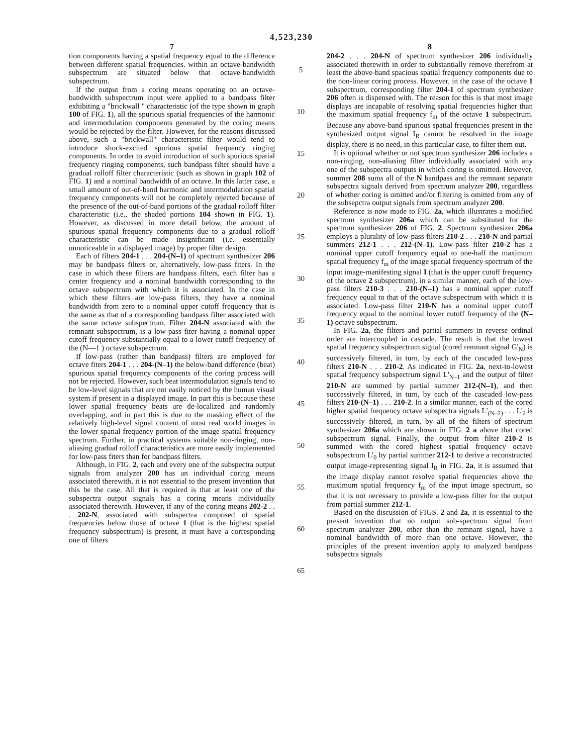4,523,230
7
tion components having a spatial frequency equal to the difference between different spatial frequencies. within an octave-bandwidth subspectrum are situated below that octave-bandwidth subspectrum.
If the output from a coring means operating on an octave-bandwidth subspectrum input were applied to a bandpass filter exhibiting a "brickwall " characteristic (of the type shown in graph 100 of FIG. 1), all the spurious spatial frequencies of the harmonic and intermodulation components generated by the coring means would be rejected by the filter. However, for the reasons discussed above, such a "brickwall" characteristic filter would tend to introduce shock-excited spurious spatial frequency ringing components. In order to avoid introduction of such spurious spatial frequency ringing components, such bandpass filter should have a gradual rolloff filter characteristic (such as shown in graph 102 of FIG. 1) and a nominal bandwidth of an octave. In this latter case, a small amount of out-of-band harmonic and intermodulation spatial frequency components will not be completely rejected because of the presence of the out-of-band portions of the gradual rolloff filter characteristic (i.e., the shaded portions 104 shown in FIG. 1). However, as discussed in more detail below, the amount of spurious spatial frequency components due to a gradual rolloff characteristic can be made insignificant (i.e. essentially unnoticeable in a displayed image) by proper filter design.
Each of filters 204-1 . . . 204-(N–1) of spectrum synthesizer 206 may be bandpass filters or, alternatively, low-pass fiters. In the case in which these filters are bandpass filters, each filter has a center frequency and a nominal bandwidth corresponding to the octave subspectrum with which it is associated. In the case in which these filters are low-pass filters, they have a nominal bandwidth from zero to a nominal upper cutoff frequency that is the same as that of a corresponding bandpass filter associated with the same octave subspectrum. Filter 204-N associated with the remnant subspectrum, is a low-pass fiter having a nominal upper cutoff frequency substantially equal to a lower cutoff frequency of the (N—1 ) octave subspectrum.
If low-pass (rather than bandpass) filters are employed for octave fiters 204-1 . . . 204-(N–1) the below-band difference (beat) spurious spatial frequency components of the coring process will not be rejected. However, such beat intermodulation signals tend to be low-level signals that are not easily noticed by the human visual system if present in a displayed image. In part this is because these lower spatial frequency beats are de-localized and randomly overlapping, and in part this is due to the masking effect of the relatively high-level signal content of most real world images in the lower spatial frequency portion of the image spatial frequency spectrum. Further, in practical systems suitable non-ringing, non-aliasing gradual rolloff characteristics are more easily implemented for low-pass fiters than for bandpass filters.
Although, in FIG. 2, each and every one of the subspectra output signals from analyzer 200 has an individual coring means associated therewith, it is not essential to the present invention that this be the case. All that is required is that at least one of the subspectra output signals has a coring means individually associated therewith. However, if any of the coring means 202-2 . . . 202-N, associated with subspectra composed of spatial frequencies below those of octave 1 (that is the highest spatial frequency subspectrum) is present, it must have a corresponding one of filters
5
10
15
20
25
30
35
40
45
50
55
60
65
8
204-2 . . . 204-N of spectrum synthesizer 206 individually associated therewith in order to substantially remove therefrom at least the above-band spacious spatial frequency components due to the non-linear coring process. However, in the case of the octave 1 subspectrum, corresponding filter 204-1 of spectrum synthesizer 206 often is dispensed with. The reason for this is that most image displays are incapable of resolving spatial frequencies higher than the maximum spatial frequency f<sub>m</sub> of the octave 1 subspectrum. Because any above-band spurious spatial frequencies present in the synthesized output signal I<sub>R</sub> cannot be resolved in the image display, there is no need, in this particular case, to filter them out.
It is optional whether or not spectrum synthesizer 206 includes a non-ringing, non-aliasing filter individually associated with any one of the subspectra outputs in which coring is omitted. However, summer 208 sums all of the N bandpass and the remnant separate subspectra signals derived from spectrum analyzer 200, regardless of whether coring is omitted and/or filtering is omitted from any of the subsepctra output signals from spectrum analyzer 200.
Reference is now made to FIG. 2a, which illustrates a modified spectrum synthesizer 206a which can be substituted for the spectrum synthesizer 206 of FIG. 2. Spectrum synthesizer 206a employs a plurality of low-pass filters 210-2 . . . 210-N and partial summers 212-1 . . . 212-(N–1). Low-pass filter 210-2 has a nominal upper cutoff frequency equal to one-half the maximum spatial frequency f<sub>m</sub> of the image spatial frequency spectrum of the input image-manifesting signal I (that is the upper cutoff frequency of the octave 2 subspectrum). in a similar manner, each of the low-pass filters 210-3 . . . 210-(N–1) has a nominal upper cutoff frequency equal to that of the octave subspectrum with which it is associated. Low-pass filter 210-N has a nominal upper cutoff frequency equal to the nominal lower cutoff frequency of the (N–1) octave subspectrum.
In FIG. 2a, the filters and partial summers in reverse ordinal order are intercoupled in cascade. The result is that the lowest spatial frequency subspectrum signal (cored remnant signal G'<sub>N</sub>) is successively filtered, in turn, by each of the cascaded low-pass filters 210-N . . . 210-2. As indicated in FIG. 2a, next-to-lowest spatial frequency subspectrum signal L'<sub>N–1</sub> and the output of filter 210-N are summed by partial summer 212-(N–1), and then successively filtered, in turn, by each of the cascaded low-pass filters 210-(N–1) . . . 210-2. In a similar manner, each of the cored higher spatial frequency octave subspectra signals L'<sub>(N–2)</sub> . . . L'<sub>2</sub> is successively filtered, in turn, by all of the filters of spectrum synthesizer 206a which are shown in FIG. 2 a above that cored subspectrum signal. Finally, the output from filter 210-2 is summed with the cored highest spatial frequency octave subspectrum L'<sub>0</sub> by partial summer 212-1 to derive a reconstructed output image-representing signal I<sub>R</sub> in FIG. 2a, it is assumed that the image display cannot resolve spatial frequencies above the maximum spatial frequency f<sub>m</sub> of the input image spectrum, so that it is not necessary to provide a low-pass filter for the output from partial summer 212-1.
Based on the discussion of FIGS. 2 and 2a, it is essential to the present invention that no output sub-spectrum signal from spectrum analyzer 200, other than the remnant signal, have a nominal bandwidth of more than one octave. However, the principles of the present invention apply to analyzed bandpass subspectra signals